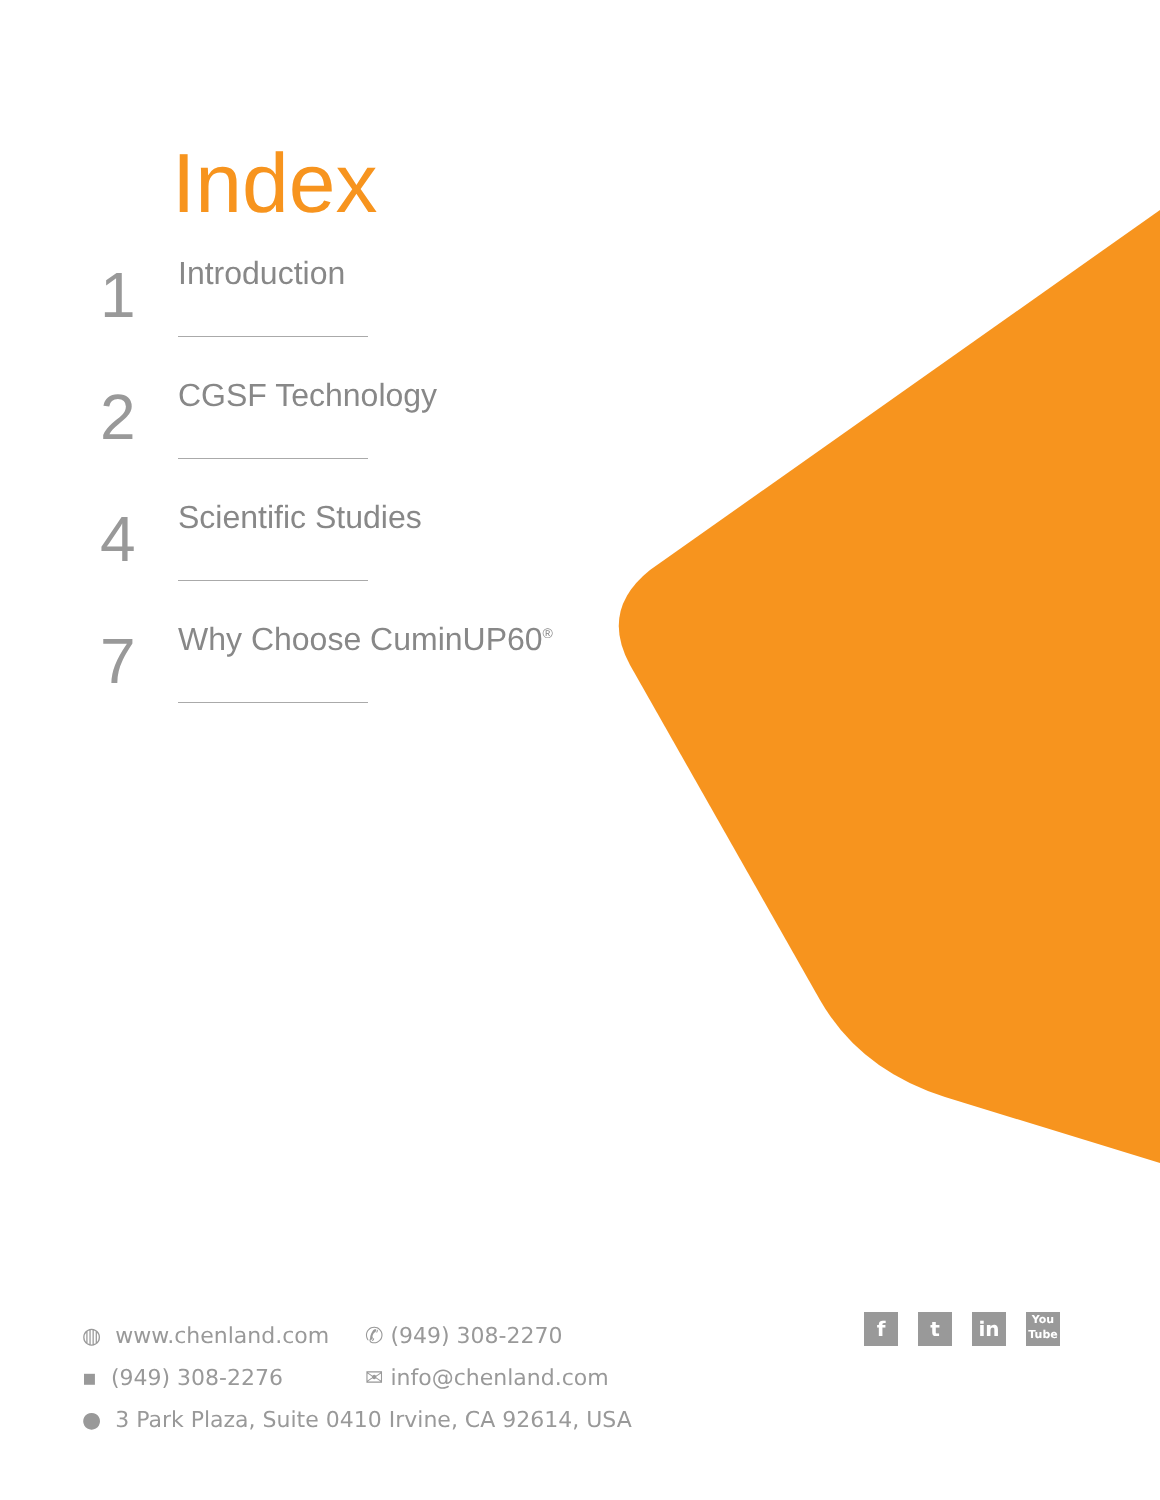Index
1
Introduction
2
CGSF Technology
4
Scientific Studies
7
Why Choose CuminUP60<sup>®</sup>
◍ www.chenland.com ✆ (949) 308-2270
▪ (949) 308-2276 ✉ info@chenland.com
● 3 Park Plaza, Suite 0410 Irvine, CA 92614, USA
f t in
You Tube